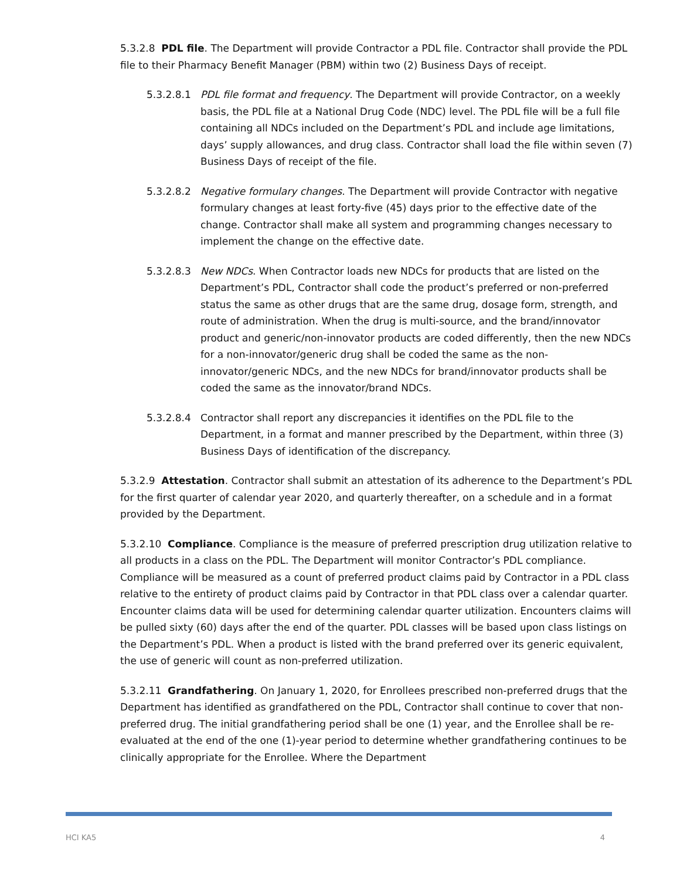5.3.2.8 PDL file. The Department will provide Contractor a PDL file. Contractor shall provide the PDL file to their Pharmacy Benefit Manager (PBM) within two (2) Business Days of receipt.
5.3.2.8.1 PDL file format and frequency. The Department will provide Contractor, on a weekly basis, the PDL file at a National Drug Code (NDC) level. The PDL file will be a full file containing all NDCs included on the Department’s PDL and include age limitations, days’ supply allowances, and drug class. Contractor shall load the file within seven (7) Business Days of receipt of the file.
5.3.2.8.2 Negative formulary changes. The Department will provide Contractor with negative formulary changes at least forty-five (45) days prior to the effective date of the change. Contractor shall make all system and programming changes necessary to implement the change on the effective date.
5.3.2.8.3 New NDCs. When Contractor loads new NDCs for products that are listed on the Department’s PDL, Contractor shall code the product’s preferred or non-preferred status the same as other drugs that are the same drug, dosage form, strength, and route of administration. When the drug is multi-source, and the brand/innovator product and generic/non-innovator products are coded differently, then the new NDCs for a non-innovator/generic drug shall be coded the same as the non-innovator/generic NDCs, and the new NDCs for brand/innovator products shall be coded the same as the innovator/brand NDCs.
5.3.2.8.4 Contractor shall report any discrepancies it identifies on the PDL file to the Department, in a format and manner prescribed by the Department, within three (3) Business Days of identification of the discrepancy.
5.3.2.9 Attestation. Contractor shall submit an attestation of its adherence to the Department’s PDL for the first quarter of calendar year 2020, and quarterly thereafter, on a schedule and in a format provided by the Department.
5.3.2.10 Compliance. Compliance is the measure of preferred prescription drug utilization relative to all products in a class on the PDL. The Department will monitor Contractor’s PDL compliance. Compliance will be measured as a count of preferred product claims paid by Contractor in a PDL class relative to the entirety of product claims paid by Contractor in that PDL class over a calendar quarter. Encounter claims data will be used for determining calendar quarter utilization. Encounters claims will be pulled sixty (60) days after the end of the quarter. PDL classes will be based upon class listings on the Department’s PDL. When a product is listed with the brand preferred over its generic equivalent, the use of generic will count as non-preferred utilization.
5.3.2.11 Grandfathering. On January 1, 2020, for Enrollees prescribed non-preferred drugs that the Department has identified as grandfathered on the PDL, Contractor shall continue to cover that non-preferred drug. The initial grandfathering period shall be one (1) year, and the Enrollee shall be re-evaluated at the end of the one (1)-year period to determine whether grandfathering continues to be clinically appropriate for the Enrollee. Where the Department
HCI KA5 4